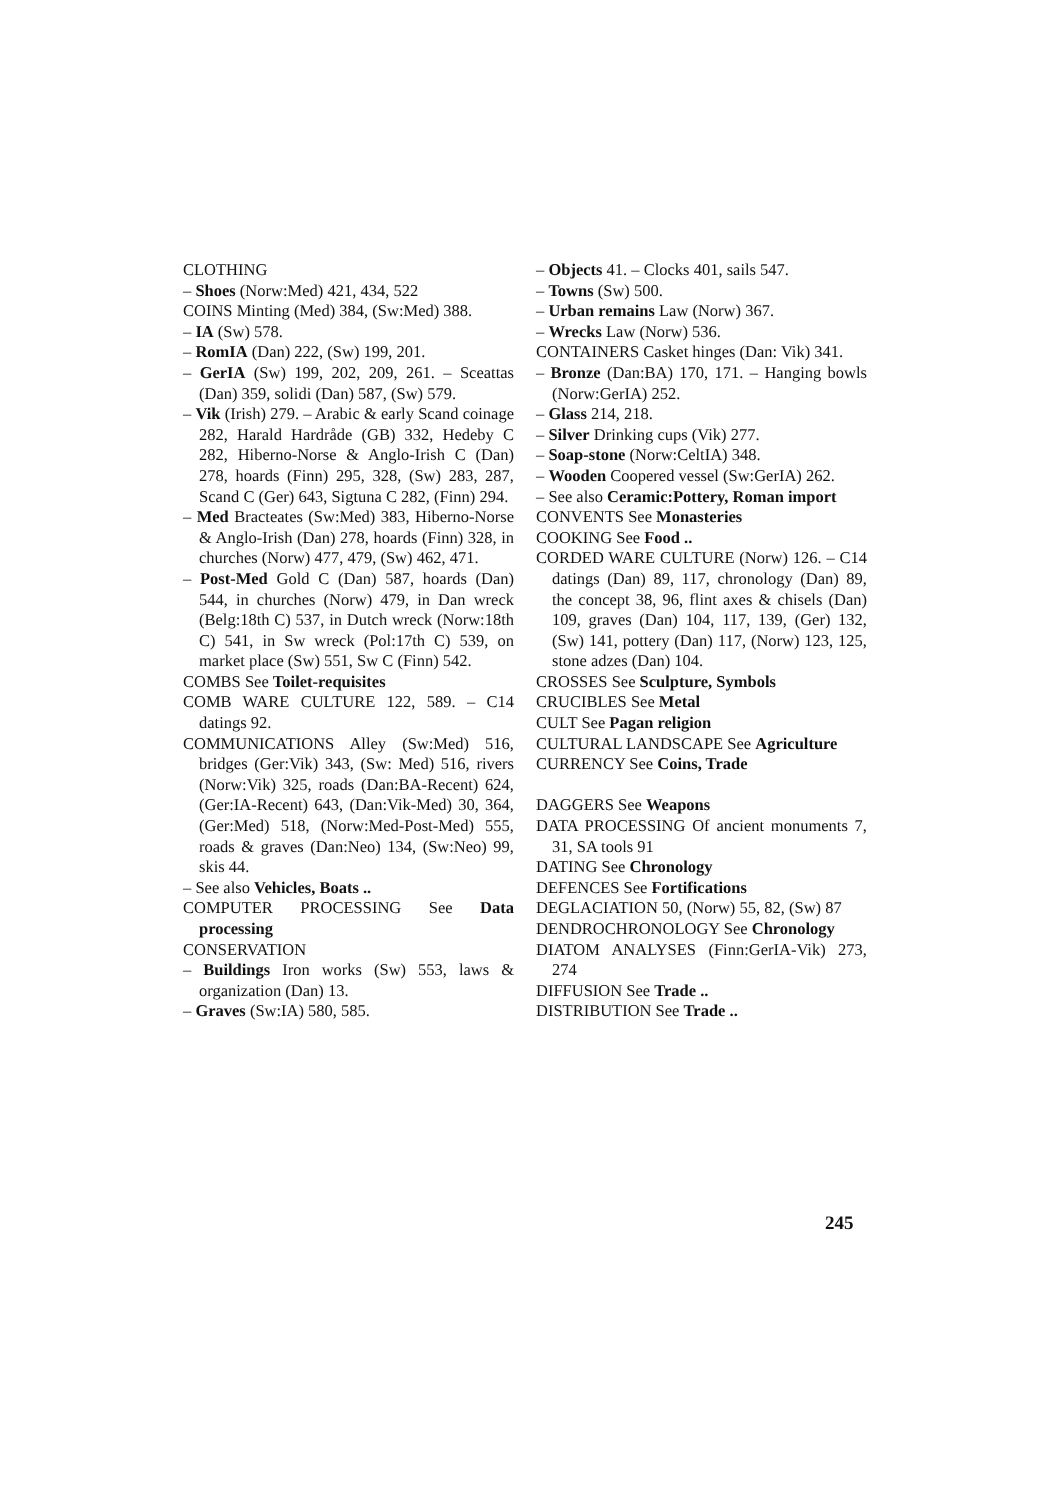CLOTHING
– Shoes (Norw:Med) 421, 434, 522
COINS Minting (Med) 384, (Sw:Med) 388.
– IA (Sw) 578.
– RomIA (Dan) 222, (Sw) 199, 201.
– GerIA (Sw) 199, 202, 209, 261. – Sceattas (Dan) 359, solidi (Dan) 587, (Sw) 579.
– Vik (Irish) 279. – Arabic & early Scand coinage 282, Harald Hardråde (GB) 332, Hedeby C 282, Hiberno-Norse & Anglo-Irish C (Dan) 278, hoards (Finn) 295, 328, (Sw) 283, 287, Scand C (Ger) 643, Sigtuna C 282, (Finn) 294.
– Med Bracteates (Sw:Med) 383, Hiberno-Norse & Anglo-Irish (Dan) 278, hoards (Finn) 328, in churches (Norw) 477, 479, (Sw) 462, 471.
– Post-Med Gold C (Dan) 587, hoards (Dan) 544, in churches (Norw) 479, in Dan wreck (Belg:18th C) 537, in Dutch wreck (Norw:18th C) 541, in Sw wreck (Pol:17th C) 539, on market place (Sw) 551, Sw C (Finn) 542.
COMBS See Toilet-requisites
COMB WARE CULTURE 122, 589. – C14 datings 92.
COMMUNICATIONS Alley (Sw:Med) 516, bridges (Ger:Vik) 343, (Sw: Med) 516, rivers (Norw:Vik) 325, roads (Dan:BA-Recent) 624, (Ger:IA-Recent) 643, (Dan:Vik-Med) 30, 364, (Ger:Med) 518, (Norw:Med-Post-Med) 555, roads & graves (Dan:Neo) 134, (Sw:Neo) 99, skis 44.
– See also Vehicles, Boats ..
COMPUTER PROCESSING See Data processing
CONSERVATION
– Buildings Iron works (Sw) 553, laws & organization (Dan) 13.
– Graves (Sw:IA) 580, 585.
– Objects 41. – Clocks 401, sails 547.
– Towns (Sw) 500.
– Urban remains Law (Norw) 367.
– Wrecks Law (Norw) 536.
CONTAINERS Casket hinges (Dan: Vik) 341.
– Bronze (Dan:BA) 170, 171. – Hanging bowls (Norw:GerIA) 252.
– Glass 214, 218.
– Silver Drinking cups (Vik) 277.
– Soap-stone (Norw:CeltIA) 348.
– Wooden Coopered vessel (Sw:GerIA) 262.
– See also Ceramic:Pottery, Roman import
CONVENTS See Monasteries
COOKING See Food ..
CORDED WARE CULTURE (Norw) 126. – C14 datings (Dan) 89, 117, chronology (Dan) 89, the concept 38, 96, flint axes & chisels (Dan) 109, graves (Dan) 104, 117, 139, (Ger) 132, (Sw) 141, pottery (Dan) 117, (Norw) 123, 125, stone adzes (Dan) 104.
CROSSES See Sculpture, Symbols
CRUCIBLES See Metal
CULT See Pagan religion
CULTURAL LANDSCAPE See Agriculture
CURRENCY See Coins, Trade
DAGGERS See Weapons
DATA PROCESSING Of ancient monuments 7, 31, SA tools 91
DATING See Chronology
DEFENCES See Fortifications
DEGLACIATION 50, (Norw) 55, 82, (Sw) 87
DENDROCHRONOLOGY See Chronology
DIATOM ANALYSES (Finn:GerIA-Vik) 273, 274
DIFFUSION See Trade ..
DISTRIBUTION See Trade ..
245